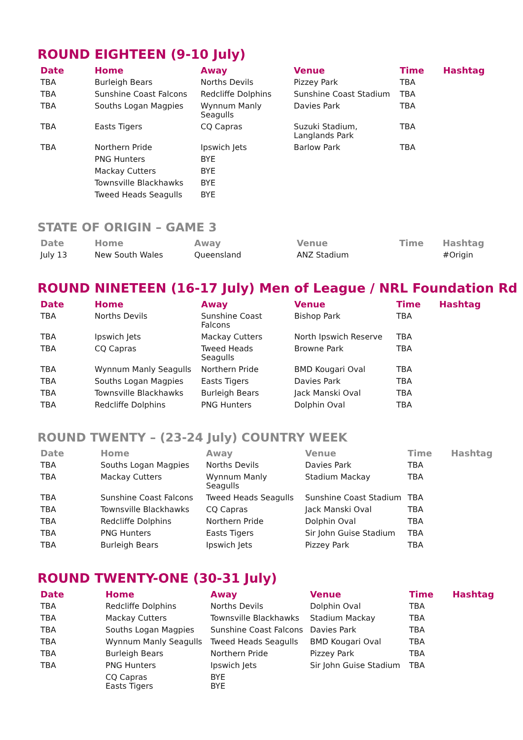ROUND EIGHTEEN (9-10 July)
| Date | Home | Away | Venue | Time | Hashtag |
| --- | --- | --- | --- | --- | --- |
| TBA | Burleigh Bears | Norths Devils | Pizzey Park | TBA | |
| TBA | Sunshine Coast Falcons | Redcliffe Dolphins | Sunshine Coast Stadium | TBA | |
| TBA | Souths Logan Magpies | Wynnum Manly Seagulls | Davies Park | TBA | |
| TBA | Easts Tigers | CQ Capras | Suzuki Stadium, Langlands Park | TBA | |
| TBA | Northern Pride | Ipswich Jets | Barlow Park | TBA | |
| | PNG Hunters | BYE | | | |
| | Mackay Cutters | BYE | | | |
| | Townsville Blackhawks | BYE | | | |
| | Tweed Heads Seagulls | BYE | | | |
STATE OF ORIGIN – GAME 3
| Date | Home | Away | Venue | Time | Hashtag |
| --- | --- | --- | --- | --- | --- |
| July 13 | New South Wales | Queensland | ANZ Stadium | | #Origin |
ROUND NINETEEN (16-17 July) Men of League / NRL Foundation Rd
| Date | Home | Away | Venue | Time | Hashtag |
| --- | --- | --- | --- | --- | --- |
| TBA | Norths Devils | Sunshine Coast Falcons | Bishop Park | TBA | |
| TBA | Ipswich Jets | Mackay Cutters | North Ipswich Reserve | TBA | |
| TBA | CQ Capras | Tweed Heads Seagulls | Browne Park | TBA | |
| TBA | Wynnum Manly Seagulls | Northern Pride | BMD Kougari Oval | TBA | |
| TBA | Souths Logan Magpies | Easts Tigers | Davies Park | TBA | |
| TBA | Townsville Blackhawks | Burleigh Bears | Jack Manski Oval | TBA | |
| TBA | Redcliffe Dolphins | PNG Hunters | Dolphin Oval | TBA | |
ROUND TWENTY – (23-24 July) COUNTRY WEEK
| Date | Home | Away | Venue | Time | Hashtag |
| --- | --- | --- | --- | --- | --- |
| TBA | Souths Logan Magpies | Norths Devils | Davies Park | TBA | |
| TBA | Mackay Cutters | Wynnum Manly Seagulls | Stadium Mackay | TBA | |
| TBA | Sunshine Coast Falcons | Tweed Heads Seagulls | Sunshine Coast Stadium | TBA | |
| TBA | Townsville Blackhawks | CQ Capras | Jack Manski Oval | TBA | |
| TBA | Redcliffe Dolphins | Northern Pride | Dolphin Oval | TBA | |
| TBA | PNG Hunters | Easts Tigers | Sir John Guise Stadium | TBA | |
| TBA | Burleigh Bears | Ipswich Jets | Pizzey Park | TBA | |
ROUND TWENTY-ONE (30-31 July)
| Date | Home | Away | Venue | Time | Hashtag |
| --- | --- | --- | --- | --- | --- |
| TBA | Redcliffe Dolphins | Norths Devils | Dolphin Oval | TBA | |
| TBA | Mackay Cutters | Townsville Blackhawks | Stadium Mackay | TBA | |
| TBA | Souths Logan Magpies | Sunshine Coast Falcons | Davies Park | TBA | |
| TBA | Wynnum Manly Seagulls | Tweed Heads Seagulls | BMD Kougari Oval | TBA | |
| TBA | Burleigh Bears | Northern Pride | Pizzey Park | TBA | |
| TBA | PNG Hunters | Ipswich Jets | Sir John Guise Stadium | TBA | |
| | CQ Capras Easts Tigers | BYE BYE | | | |